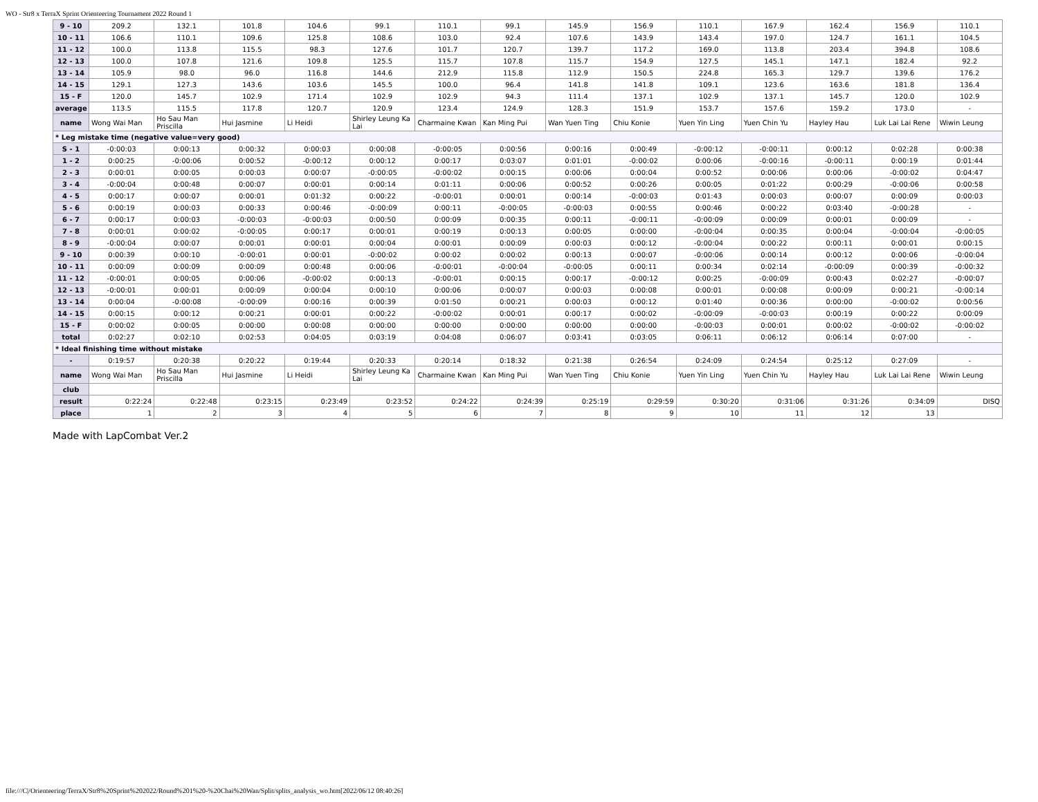WO - Str8 x TerraX Sprint Orienteering Tournament 2022 Round 1
| 9 - 10 | 209.2 | 132.1 | 101.8 | 104.6 | 99.1 | 110.1 | 99.1 | 145.9 | 156.9 | 110.1 | 167.9 | 162.4 | 156.9 | 110.1 |
| 10 - 11 | 106.6 | 110.1 | 109.6 | 125.8 | 108.6 | 103.0 | 92.4 | 107.6 | 143.9 | 143.4 | 197.0 | 124.7 | 161.1 | 104.5 |
| 11 - 12 | 100.0 | 113.8 | 115.5 | 98.3 | 127.6 | 101.7 | 120.7 | 139.7 | 117.2 | 169.0 | 113.8 | 203.4 | 394.8 | 108.6 |
| 12 - 13 | 100.0 | 107.8 | 121.6 | 109.8 | 125.5 | 115.7 | 107.8 | 115.7 | 154.9 | 127.5 | 145.1 | 147.1 | 182.4 | 92.2 |
| 13 - 14 | 105.9 | 98.0 | 96.0 | 116.8 | 144.6 | 212.9 | 115.8 | 112.9 | 150.5 | 224.8 | 165.3 | 129.7 | 139.6 | 176.2 |
| 14 - 15 | 129.1 | 127.3 | 143.6 | 103.6 | 145.5 | 100.0 | 96.4 | 141.8 | 141.8 | 109.1 | 123.6 | 163.6 | 181.8 | 136.4 |
| 15 - F | 120.0 | 145.7 | 102.9 | 171.4 | 102.9 | 102.9 | 94.3 | 111.4 | 137.1 | 102.9 | 137.1 | 145.7 | 120.0 | 102.9 |
| average | 113.5 | 115.5 | 117.8 | 120.7 | 120.9 | 123.4 | 124.9 | 128.3 | 151.9 | 153.7 | 157.6 | 159.2 | 173.0 | - |
| name | Wong Wai Man | Ho Sau Man Priscilla | Hui Jasmine | Li Heidi | Shirley Leung Ka Lai | Charmaine Kwan | Kan Ming Pui | Wan Yuen Ting | Chiu Konie | Yuen Yin Ling | Yuen Chin Yu | Hayley Hau | Luk Lai Lai Rene | Wiwin Leung |
| * Leg mistake time (negative value=very good) | | | | | | | | | | | | | | |
| S - 1 | -0:00:03 | 0:00:13 | 0:00:32 | 0:00:03 | 0:00:08 | -0:00:05 | 0:00:56 | 0:00:16 | 0:00:49 | -0:00:12 | -0:00:11 | 0:00:12 | 0:02:28 | 0:00:38 |
| 1 - 2 | 0:00:25 | -0:00:06 | 0:00:52 | -0:00:12 | 0:00:12 | 0:00:17 | 0:03:07 | 0:01:01 | -0:00:02 | 0:00:06 | -0:00:16 | -0:00:11 | 0:00:19 | 0:01:44 |
| 2 - 3 | 0:00:01 | 0:00:05 | 0:00:03 | 0:00:07 | -0:00:05 | -0:00:02 | 0:00:15 | 0:00:06 | 0:00:04 | 0:00:52 | 0:00:06 | 0:00:06 | -0:00:02 | 0:04:47 |
| 3 - 4 | -0:00:04 | 0:00:48 | 0:00:07 | 0:00:01 | 0:00:14 | 0:01:11 | 0:00:06 | 0:00:52 | 0:00:26 | 0:00:05 | 0:01:22 | 0:00:29 | -0:00:06 | 0:00:58 |
| 4 - 5 | 0:00:17 | 0:00:07 | 0:00:01 | 0:01:32 | 0:00:22 | -0:00:01 | 0:00:01 | 0:00:14 | -0:00:03 | 0:01:43 | 0:00:03 | 0:00:07 | 0:00:09 | 0:00:03 |
| 5 - 6 | 0:00:19 | 0:00:03 | 0:00:33 | 0:00:46 | -0:00:09 | 0:00:11 | -0:00:05 | -0:00:03 | 0:00:55 | 0:00:46 | 0:00:22 | 0:03:40 | -0:00:28 | - |
| 6 - 7 | 0:00:17 | 0:00:03 | -0:00:03 | -0:00:03 | 0:00:50 | 0:00:09 | 0:00:35 | 0:00:11 | -0:00:11 | -0:00:09 | 0:00:09 | 0:00:01 | 0:00:09 | - |
| 7 - 8 | 0:00:01 | 0:00:02 | -0:00:05 | 0:00:17 | 0:00:01 | 0:00:19 | 0:00:13 | 0:00:05 | 0:00:00 | -0:00:04 | 0:00:35 | 0:00:04 | -0:00:04 | -0:00:05 |
| 8 - 9 | -0:00:04 | 0:00:07 | 0:00:01 | 0:00:01 | 0:00:04 | 0:00:01 | 0:00:09 | 0:00:03 | 0:00:12 | -0:00:04 | 0:00:22 | 0:00:11 | 0:00:01 | 0:00:15 |
| 9 - 10 | 0:00:39 | 0:00:10 | -0:00:01 | 0:00:01 | -0:00:02 | 0:00:02 | 0:00:02 | 0:00:13 | 0:00:07 | -0:00:06 | 0:00:14 | 0:00:12 | 0:00:06 | -0:00:04 |
| 10 - 11 | 0:00:09 | 0:00:09 | 0:00:09 | 0:00:48 | 0:00:06 | -0:00:01 | -0:00:04 | -0:00:05 | 0:00:11 | 0:00:34 | 0:02:14 | -0:00:09 | 0:00:39 | -0:00:32 |
| 11 - 12 | -0:00:01 | 0:00:05 | 0:00:06 | -0:00:02 | 0:00:13 | -0:00:01 | 0:00:15 | 0:00:17 | -0:00:12 | 0:00:25 | -0:00:09 | 0:00:43 | 0:02:27 | -0:00:07 |
| 12 - 13 | -0:00:01 | 0:00:01 | 0:00:09 | 0:00:04 | 0:00:10 | 0:00:06 | 0:00:07 | 0:00:03 | 0:00:08 | 0:00:01 | 0:00:08 | 0:00:09 | 0:00:21 | -0:00:14 |
| 13 - 14 | 0:00:04 | -0:00:08 | -0:00:09 | 0:00:16 | 0:00:39 | 0:01:50 | 0:00:21 | 0:00:03 | 0:00:12 | 0:01:40 | 0:00:36 | 0:00:00 | -0:00:02 | 0:00:56 |
| 14 - 15 | 0:00:15 | 0:00:12 | 0:00:21 | 0:00:01 | 0:00:22 | -0:00:02 | 0:00:01 | 0:00:17 | 0:00:02 | -0:00:09 | -0:00:03 | 0:00:19 | 0:00:22 | 0:00:09 |
| 15 - F | 0:00:02 | 0:00:05 | 0:00:00 | 0:00:08 | 0:00:00 | 0:00:00 | 0:00:00 | 0:00:00 | 0:00:00 | -0:00:03 | 0:00:01 | 0:00:02 | -0:00:02 | -0:00:02 |
| total | 0:02:27 | 0:02:10 | 0:02:53 | 0:04:05 | 0:03:19 | 0:04:08 | 0:06:07 | 0:03:41 | 0:03:05 | 0:06:11 | 0:06:12 | 0:06:14 | 0:07:00 | - |
| * Ideal finishing time without mistake | | | | | | | | | | | | | | |
| - | 0:19:57 | 0:20:38 | 0:20:22 | 0:19:44 | 0:20:33 | 0:20:14 | 0:18:32 | 0:21:38 | 0:26:54 | 0:24:09 | 0:24:54 | 0:25:12 | 0:27:09 | - |
| name | Wong Wai Man | Ho Sau Man Priscilla | Hui Jasmine | Li Heidi | Shirley Leung Ka Lai | Charmaine Kwan | Kan Ming Pui | Wan Yuen Ting | Chiu Konie | Yuen Yin Ling | Yuen Chin Yu | Hayley Hau | Luk Lai Lai Rene | Wiwin Leung |
| club | | | | | | | | | | | | | | |
| result | 0:22:24 | 0:22:48 | 0:23:15 | 0:23:49 | 0:23:52 | 0:24:22 | 0:24:39 | 0:25:19 | 0:29:59 | 0:30:20 | 0:31:06 | 0:31:26 | 0:34:09 | DISQ |
| place | 1 | 2 | 3 | 4 | 5 | 6 | 7 | 8 | 9 | 10 | 11 | 12 | 13 | |
Made with LapCombat Ver.2
file:///C|/Orienteering/TerraX/Str8%20Sprint%202022/Round%201%20-%20Chai%20Wan/Split/splits_analysis_wo.htm[2022/06/12 08:40:26]